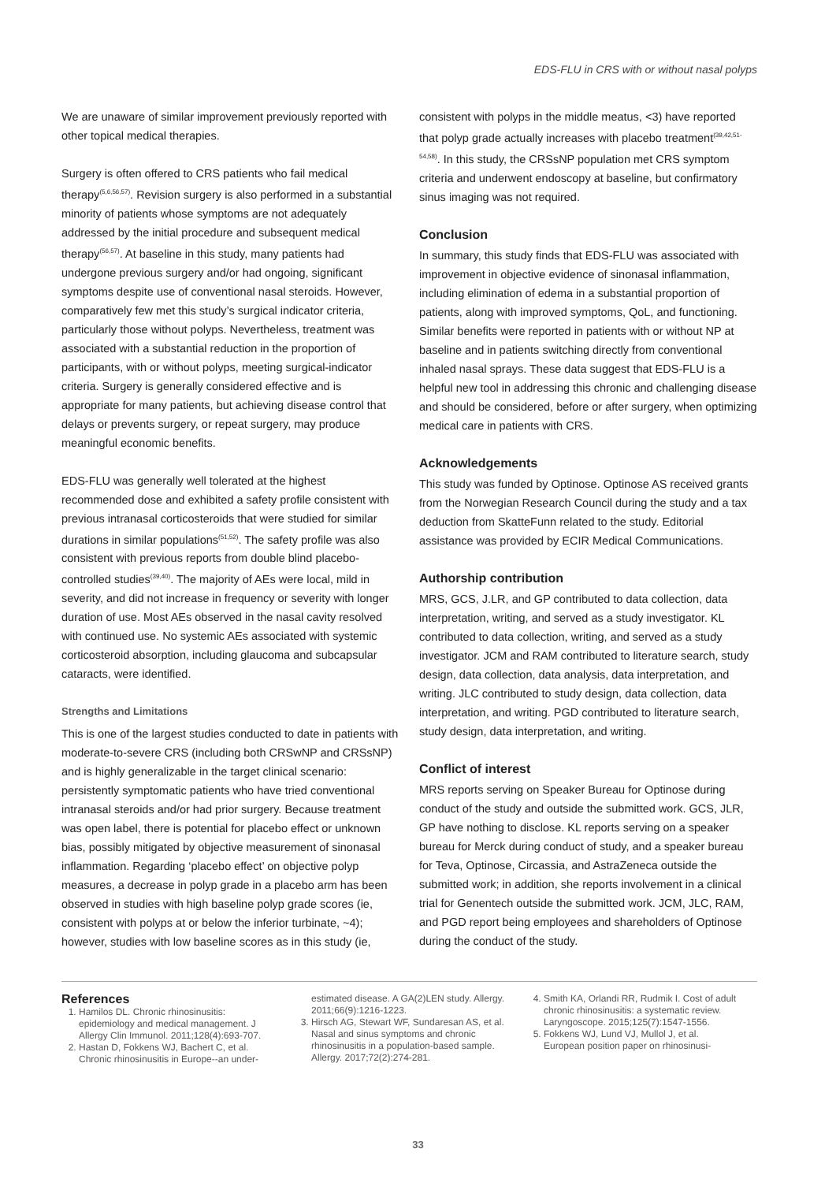EDS-FLU in CRS with or without nasal polyps
We are unaware of similar improvement previously reported with other topical medical therapies.
Surgery is often offered to CRS patients who fail medical therapy<sup>(5,6,56,57)</sup>. Revision surgery is also performed in a substantial minority of patients whose symptoms are not adequately addressed by the initial procedure and subsequent medical therapy<sup>(56,57)</sup>. At baseline in this study, many patients had undergone previous surgery and/or had ongoing, significant symptoms despite use of conventional nasal steroids. However, comparatively few met this study’s surgical indicator criteria, particularly those without polyps. Nevertheless, treatment was associated with a substantial reduction in the proportion of participants, with or without polyps, meeting surgical-indicator criteria. Surgery is generally considered effective and is appropriate for many patients, but achieving disease control that delays or prevents surgery, or repeat surgery, may produce meaningful economic benefits.
EDS-FLU was generally well tolerated at the highest recommended dose and exhibited a safety profile consistent with previous intranasal corticosteroids that were studied for similar durations in similar populations<sup>(51,52)</sup>. The safety profile was also consistent with previous reports from double blind placebo-controlled studies<sup>(39,40)</sup>. The majority of AEs were local, mild in severity, and did not increase in frequency or severity with longer duration of use. Most AEs observed in the nasal cavity resolved with continued use. No systemic AEs associated with systemic corticosteroid absorption, including glaucoma and subcapsular cataracts, were identified.
Strengths and Limitations
This is one of the largest studies conducted to date in patients with moderate-to-severe CRS (including both CRSwNP and CRSsNP) and is highly generalizable in the target clinical scenario: persistently symptomatic patients who have tried conventional intranasal steroids and/or had prior surgery. Because treatment was open label, there is potential for placebo effect or unknown bias, possibly mitigated by objective measurement of sinonasal inflammation. Regarding ‘placebo effect’ on objective polyp measures, a decrease in polyp grade in a placebo arm has been observed in studies with high baseline polyp grade scores (ie, consistent with polyps at or below the inferior turbinate, ~4); however, studies with low baseline scores as in this study (ie,
consistent with polyps in the middle meatus, <3) have reported that polyp grade actually increases with placebo treatment<sup>(39,42,51-54,58)</sup>. In this study, the CRSsNP population met CRS symptom criteria and underwent endoscopy at baseline, but confirmatory sinus imaging was not required.
Conclusion
In summary, this study finds that EDS-FLU was associated with improvement in objective evidence of sinonasal inflammation, including elimination of edema in a substantial proportion of patients, along with improved symptoms, QoL, and functioning. Similar benefits were reported in patients with or without NP at baseline and in patients switching directly from conventional inhaled nasal sprays. These data suggest that EDS-FLU is a helpful new tool in addressing this chronic and challenging disease and should be considered, before or after surgery, when optimizing medical care in patients with CRS.
Acknowledgements
This study was funded by Optinose. Optinose AS received grants from the Norwegian Research Council during the study and a tax deduction from SkatteFunn related to the study. Editorial assistance was provided by ECIR Medical Communications.
Authorship contribution
MRS, GCS, J.LR, and GP contributed to data collection, data interpretation, writing, and served as a study investigator. KL contributed to data collection, writing, and served as a study investigator. JCM and RAM contributed to literature search, study design, data collection, data analysis, data interpretation, and writing. JLC contributed to study design, data collection, data interpretation, and writing. PGD contributed to literature search, study design, data interpretation, and writing.
Conflict of interest
MRS reports serving on Speaker Bureau for Optinose during conduct of the study and outside the submitted work. GCS, JLR, GP have nothing to disclose. KL reports serving on a speaker bureau for Merck during conduct of study, and a speaker bureau for Teva, Optinose, Circassia, and AstraZeneca outside the submitted work; in addition, she reports involvement in a clinical trial for Genentech outside the submitted work. JCM, JLC, RAM, and PGD report being employees and shareholders of Optinose during the conduct of the study.
References
1. Hamilos DL. Chronic rhinosinusitis: epidemiology and medical management. J Allergy Clin Immunol. 2011;128(4):693-707.
2. Hastan D, Fokkens WJ, Bachert C, et al. Chronic rhinosinusitis in Europe--an under-
estimated disease. A GA(2)LEN study. Allergy. 2011;66(9):1216-1223.
3. Hirsch AG, Stewart WF, Sundaresan AS, et al. Nasal and sinus symptoms and chronic rhinosinusitis in a population-based sample. Allergy. 2017;72(2):274-281.
4. Smith KA, Orlandi RR, Rudmik I. Cost of adult chronic rhinosinusitis: a systematic review. Laryngoscope. 2015;125(7):1547-1556.
5. Fokkens WJ, Lund VJ, Mullol J, et al. European position paper on rhinosinusi-
33